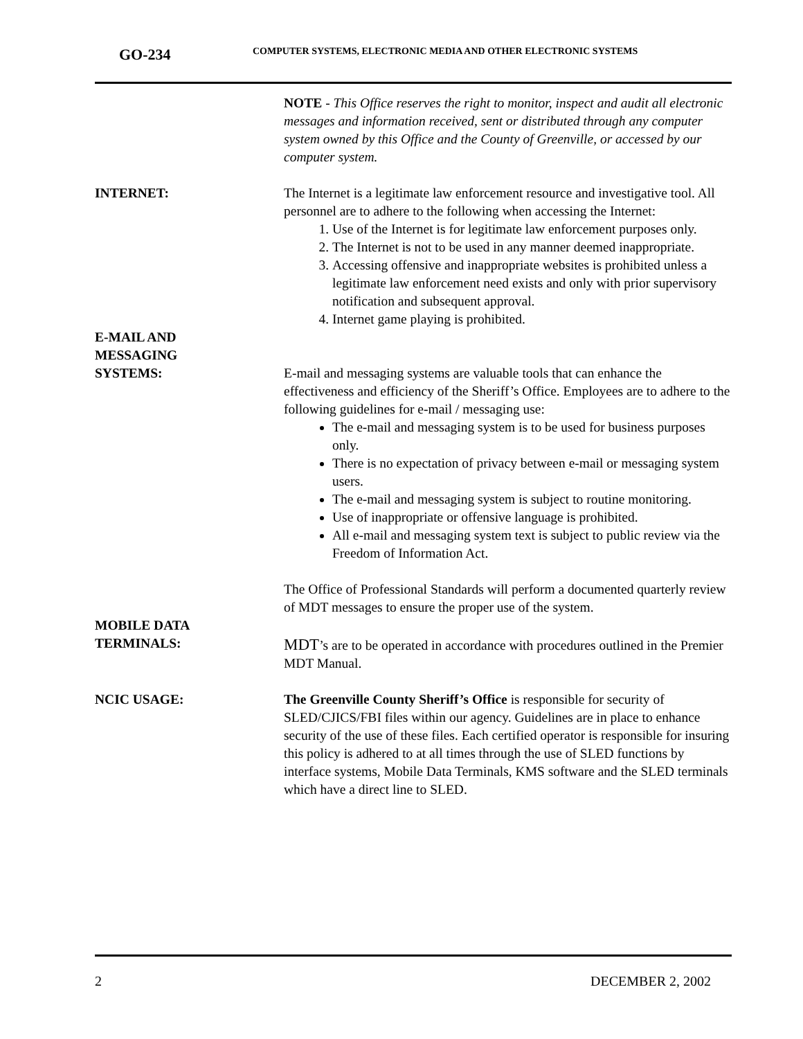GO-234
COMPUTER SYSTEMS, ELECTRONIC MEDIA AND OTHER ELECTRONIC SYSTEMS
NOTE - This Office reserves the right to monitor, inspect and audit all electronic messages and information received, sent or distributed through any computer system owned by this Office and the County of Greenville, or accessed by our computer system.
INTERNET: The Internet is a legitimate law enforcement resource and investigative tool. All personnel are to adhere to the following when accessing the Internet:
1. Use of the Internet is for legitimate law enforcement purposes only.
2. The Internet is not to be used in any manner deemed inappropriate.
3. Accessing offensive and inappropriate websites is prohibited unless a legitimate law enforcement need exists and only with prior supervisory notification and subsequent approval.
4. Internet game playing is prohibited.
E-MAIL AND
MESSAGING
SYSTEMS:
E-mail and messaging systems are valuable tools that can enhance the effectiveness and efficiency of the Sheriff’s Office. Employees are to adhere to the following guidelines for e-mail / messaging use:
The e-mail and messaging system is to be used for business purposes only.
There is no expectation of privacy between e-mail or messaging system users.
The e-mail and messaging system is subject to routine monitoring.
Use of inappropriate or offensive language is prohibited.
All e-mail and messaging system text is subject to public review via the Freedom of Information Act.
The Office of Professional Standards will perform a documented quarterly review of MDT messages to ensure the proper use of the system.
MOBILE DATA
TERMINALS:
MDT’s are to be operated in accordance with procedures outlined in the Premier MDT Manual.
NCIC USAGE: The Greenville County Sheriff’s Office is responsible for security of SLED/CJICS/FBI files within our agency. Guidelines are in place to enhance security of the use of these files. Each certified operator is responsible for insuring this policy is adhered to at all times through the use of SLED functions by interface systems, Mobile Data Terminals, KMS software and the SLED terminals which have a direct line to SLED.
2 DECEMBER 2, 2002